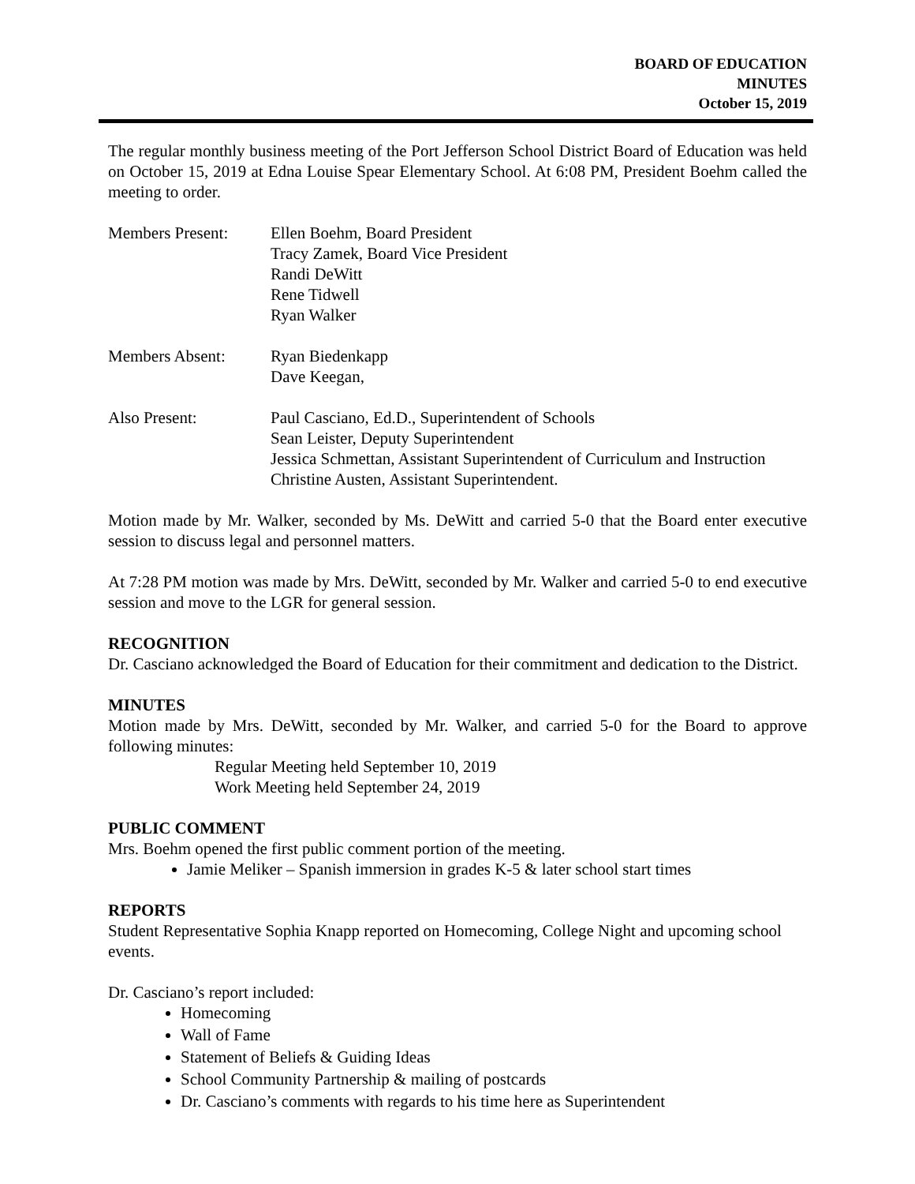BOARD OF EDUCATION
MINUTES
October 15, 2019
The regular monthly business meeting of the Port Jefferson School District Board of Education was held on October 15, 2019 at Edna Louise Spear Elementary School. At 6:08 PM, President Boehm called the meeting to order.
Members Present: Ellen Boehm, Board President
Tracy Zamek, Board Vice President
Randi DeWitt
Rene Tidwell
Ryan Walker
Members Absent: Ryan Biedenkapp
Dave Keegan,
Also Present: Paul Casciano, Ed.D., Superintendent of Schools
Sean Leister, Deputy Superintendent
Jessica Schmettan, Assistant Superintendent of Curriculum and Instruction
Christine Austen, Assistant Superintendent.
Motion made by Mr. Walker, seconded by Ms. DeWitt and carried 5-0 that the Board enter executive session to discuss legal and personnel matters.
At 7:28 PM motion was made by Mrs. DeWitt, seconded by Mr. Walker and carried 5-0 to end executive session and move to the LGR for general session.
RECOGNITION
Dr. Casciano acknowledged the Board of Education for their commitment and dedication to the District.
MINUTES
Motion made by Mrs. DeWitt, seconded by Mr. Walker, and carried 5-0 for the Board to approve following minutes:
Regular Meeting held September 10, 2019
Work Meeting held September 24, 2019
PUBLIC COMMENT
Mrs. Boehm opened the first public comment portion of the meeting.
Jamie Meliker – Spanish immersion in grades K-5 & later school start times
REPORTS
Student Representative Sophia Knapp reported on Homecoming, College Night and upcoming school events.
Dr. Casciano’s report included:
Homecoming
Wall of Fame
Statement of Beliefs & Guiding Ideas
School Community Partnership & mailing of postcards
Dr. Casciano’s comments with regards to his time here as Superintendent